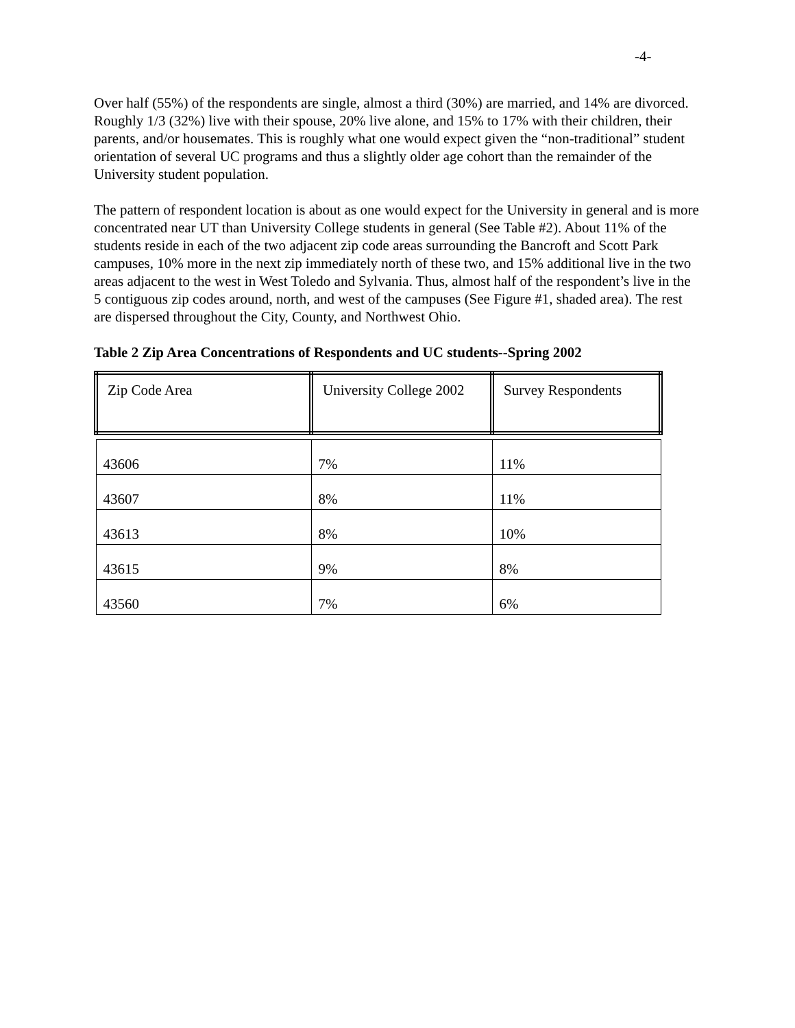-4-
Over half (55%) of the respondents are single, almost a third (30%) are married, and 14% are divorced. Roughly 1/3 (32%) live with their spouse, 20% live alone, and 15% to 17% with their children, their parents, and/or housemates. This is roughly what one would expect given the “non-traditional” student orientation of several UC programs and thus a slightly older age cohort than the remainder of the University student population.
The pattern of respondent location is about as one would expect for the University in general and is more concentrated near UT than University College students in general (See Table #2). About 11% of the students reside in each of the two adjacent zip code areas surrounding the Bancroft and Scott Park campuses, 10% more in the next zip immediately north of these two, and 15% additional live in the two areas adjacent to the west in West Toledo and Sylvania. Thus, almost half of the respondent’s live in the 5 contiguous zip codes around, north, and west of the campuses (See Figure #1, shaded area). The rest are dispersed throughout the City, County, and Northwest Ohio.
Table 2 Zip Area Concentrations of Respondents and UC students--Spring 2002
| Zip Code Area | University College 2002 | Survey Respondents |
| 43606 | 7% | 11% |
| 43607 | 8% | 11% |
| 43613 | 8% | 10% |
| 43615 | 9% | 8% |
| 43560 | 7% | 6% |